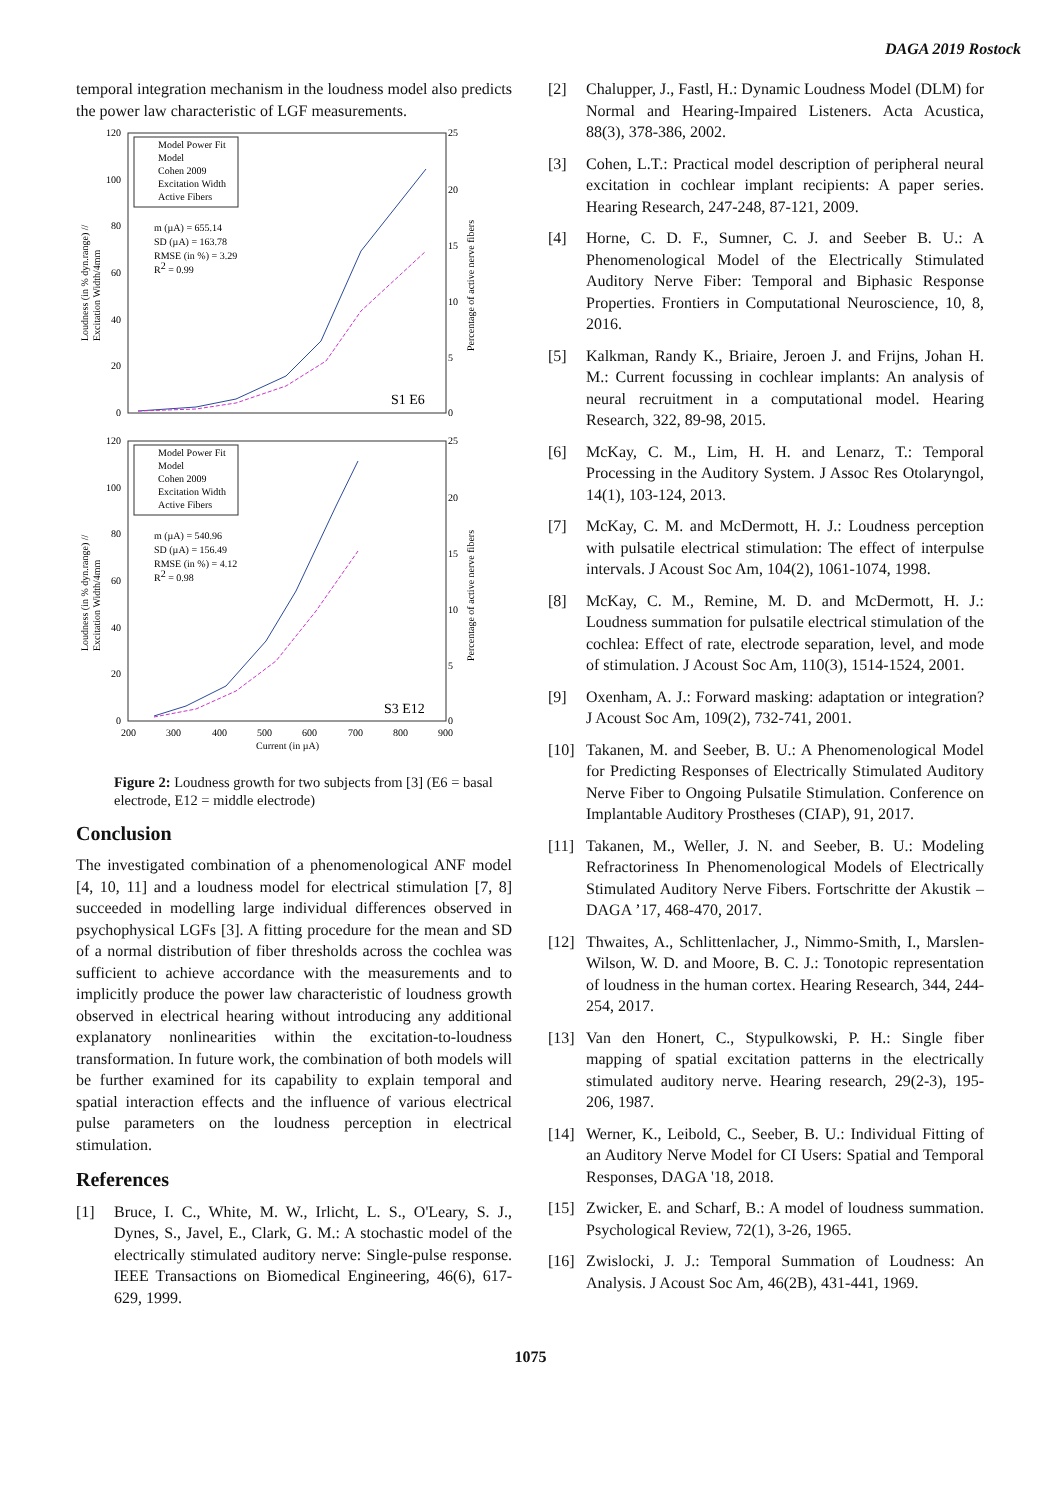DAGA 2019 Rostock
temporal integration mechanism in the loudness model also predicts the power law characteristic of LGF measurements.
120
100
80
60
40
20
0
25
20
15
10
5
0
Loudness (in % dyn.range) //
Excitation Width/4mm
Percentage of active nerve fibers
Model Power Fit
Model
Cohen 2009
Excitation Width
Active Fibers
m (µA) = 655.14
SD (µA) = 163.78
RMSE (in %) = 3.29
R2 = 0.99
S1 E6
120
100
80
60
40
20
0
25
20
15
10
5
0
Loudness (in % dyn.range) //
Excitation Width/4mm
Percentage of active nerve fibers
Model Power Fit
Model
Cohen 2009
Excitation Width
Active Fibers
m (µA) = 540.96
SD (µA) = 156.49
RMSE (in %) = 4.12
R2 = 0.98
S3 E12
200
300
400
500
600
700
800
900
Current (in µA)
Figure 2: Loudness growth for two subjects from [3] (E6 = basal electrode, E12 = middle electrode)
Conclusion
The investigated combination of a phenomenological ANF model [4, 10, 11] and a loudness model for electrical stimulation [7, 8] succeeded in modelling large individual differences observed in psychophysical LGFs [3]. A fitting procedure for the mean and SD of a normal distribution of fiber thresholds across the cochlea was sufficient to achieve accordance with the measurements and to implicitly produce the power law characteristic of loudness growth observed in electrical hearing without introducing any additional explanatory nonlinearities within the excitation-to-loudness transformation. In future work, the combination of both models will be further examined for its capability to explain temporal and spatial interaction effects and the influence of various electrical pulse parameters on the loudness perception in electrical stimulation.
References
[1] Bruce, I. C., White, M. W., Irlicht, L. S., O'Leary, S. J., Dynes, S., Javel, E., Clark, G. M.: A stochastic model of the electrically stimulated auditory nerve: Single-pulse response. IEEE Transactions on Biomedical Engineering, 46(6), 617-629, 1999.
[2] Chalupper, J., Fastl, H.: Dynamic Loudness Model (DLM) for Normal and Hearing-Impaired Listeners. Acta Acustica, 88(3), 378-386, 2002.
[3] Cohen, L.T.: Practical model description of peripheral neural excitation in cochlear implant recipients: A paper series. Hearing Research, 247-248, 87-121, 2009.
[4] Horne, C. D. F., Sumner, C. J. and Seeber B. U.: A Phenomenological Model of the Electrically Stimulated Auditory Nerve Fiber: Temporal and Biphasic Response Properties. Frontiers in Computational Neuroscience, 10, 8, 2016.
[5] Kalkman, Randy K., Briaire, Jeroen J. and Frijns, Johan H. M.: Current focussing in cochlear implants: An analysis of neural recruitment in a computational model. Hearing Research, 322, 89-98, 2015.
[6] McKay, C. M., Lim, H. H. and Lenarz, T.: Temporal Processing in the Auditory System. J Assoc Res Otolaryngol, 14(1), 103-124, 2013.
[7] McKay, C. M. and McDermott, H. J.: Loudness perception with pulsatile electrical stimulation: The effect of interpulse intervals. J Acoust Soc Am, 104(2), 1061-1074, 1998.
[8] McKay, C. M., Remine, M. D. and McDermott, H. J.: Loudness summation for pulsatile electrical stimulation of the cochlea: Effect of rate, electrode separation, level, and mode of stimulation. J Acoust Soc Am, 110(3), 1514-1524, 2001.
[9] Oxenham, A. J.: Forward masking: adaptation or integration? J Acoust Soc Am, 109(2), 732-741, 2001.
[10] Takanen, M. and Seeber, B. U.: A Phenomenological Model for Predicting Responses of Electrically Stimulated Auditory Nerve Fiber to Ongoing Pulsatile Stimulation. Conference on Implantable Auditory Prostheses (CIAP), 91, 2017.
[11] Takanen, M., Weller, J. N. and Seeber, B. U.: Modeling Refractoriness In Phenomenological Models of Electrically Stimulated Auditory Nerve Fibers. Fortschritte der Akustik – DAGA ’17, 468-470, 2017.
[12] Thwaites, A., Schlittenlacher, J., Nimmo-Smith, I., Marslen-Wilson, W. D. and Moore, B. C. J.: Tonotopic representation of loudness in the human cortex. Hearing Research, 344, 244-254, 2017.
[13] Van den Honert, C., Stypulkowski, P. H.: Single fiber mapping of spatial excitation patterns in the electrically stimulated auditory nerve. Hearing research, 29(2-3), 195-206, 1987.
[14] Werner, K., Leibold, C., Seeber, B. U.: Individual Fitting of an Auditory Nerve Model for CI Users: Spatial and Temporal Responses, DAGA '18, 2018.
[15] Zwicker, E. and Scharf, B.: A model of loudness summation. Psychological Review, 72(1), 3-26, 1965.
[16] Zwislocki, J. J.: Temporal Summation of Loudness: An Analysis. J Acoust Soc Am, 46(2B), 431-441, 1969.
1075